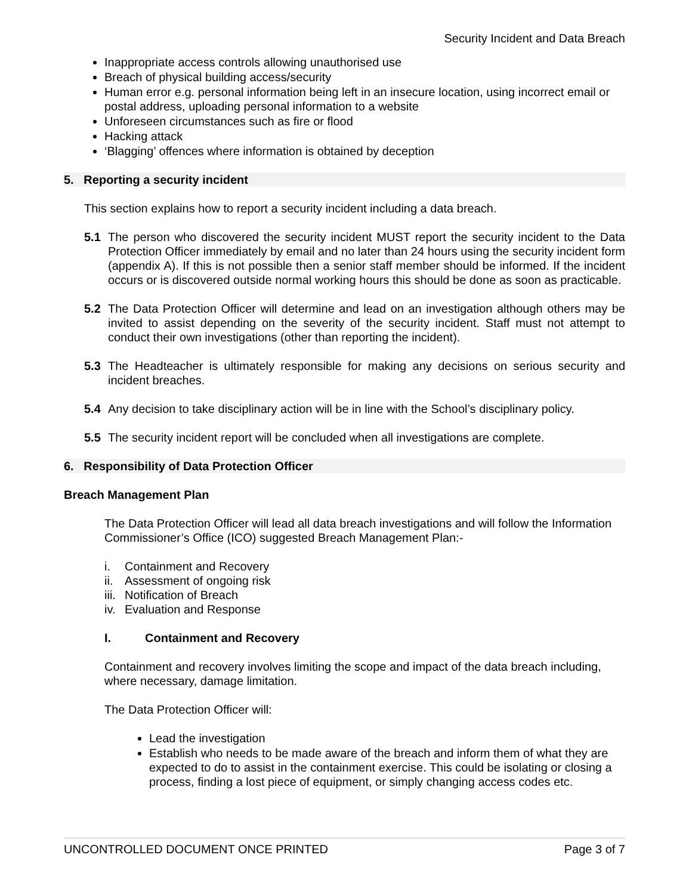Security Incident and Data Breach
Inappropriate access controls allowing unauthorised use
Breach of physical building access/security
Human error e.g. personal information being left in an insecure location, using incorrect email or postal address, uploading personal information to a website
Unforeseen circumstances such as fire or flood
Hacking attack
‘Blagging’ offences where information is obtained by deception
5. Reporting a security incident
This section explains how to report a security incident including a data breach.
5.1 The person who discovered the security incident MUST report the security incident to the Data Protection Officer immediately by email and no later than 24 hours using the security incident form (appendix A). If this is not possible then a senior staff member should be informed. If the incident occurs or is discovered outside normal working hours this should be done as soon as practicable.
5.2 The Data Protection Officer will determine and lead on an investigation although others may be invited to assist depending on the severity of the security incident. Staff must not attempt to conduct their own investigations (other than reporting the incident).
5.3 The Headteacher is ultimately responsible for making any decisions on serious security and incident breaches.
5.4 Any decision to take disciplinary action will be in line with the School’s disciplinary policy.
5.5 The security incident report will be concluded when all investigations are complete.
6. Responsibility of Data Protection Officer
Breach Management Plan
The Data Protection Officer will lead all data breach investigations and will follow the Information Commissioner’s Office (ICO) suggested Breach Management Plan:-
i. Containment and Recovery
ii. Assessment of ongoing risk
iii. Notification of Breach
iv. Evaluation and Response
I. Containment and Recovery
Containment and recovery involves limiting the scope and impact of the data breach including, where necessary, damage limitation.
The Data Protection Officer will:
Lead the investigation
Establish who needs to be made aware of the breach and inform them of what they are expected to do to assist in the containment exercise. This could be isolating or closing a process, finding a lost piece of equipment, or simply changing access codes etc.
UNCONTROLLED DOCUMENT ONCE PRINTED Page 3 of 7